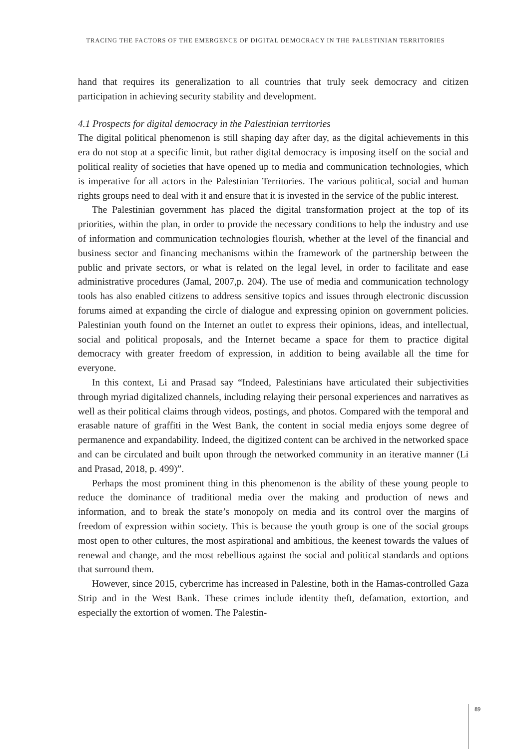TRACING THE FACTORS OF THE EMERGENCE OF DIGITAL DEMOCRACY IN THE PALESTINIAN TERRITORIES
hand that requires its generalization to all countries that truly seek democracy and citizen participation in achieving security stability and development.
4.1 Prospects for digital democracy in the Palestinian territories
The digital political phenomenon is still shaping day after day, as the digital achievements in this era do not stop at a specific limit, but rather digital democracy is imposing itself on the social and political reality of societies that have opened up to media and communication technologies, which is imperative for all actors in the Palestinian Territories. The various political, social and human rights groups need to deal with it and ensure that it is invested in the service of the public interest.
The Palestinian government has placed the digital transformation project at the top of its priorities, within the plan, in order to provide the necessary conditions to help the industry and use of information and communication technologies flourish, whether at the level of the financial and business sector and financing mechanisms within the framework of the partnership between the public and private sectors, or what is related on the legal level, in order to facilitate and ease administrative procedures (Jamal, 2007,p. 204). The use of media and communication technology tools has also enabled citizens to address sensitive topics and issues through electronic discussion forums aimed at expanding the circle of dialogue and expressing opinion on government policies. Palestinian youth found on the Internet an outlet to express their opinions, ideas, and intellectual, social and political proposals, and the Internet became a space for them to practice digital democracy with greater freedom of expression, in addition to being available all the time for everyone.
In this context, Li and Prasad say “Indeed, Palestinians have articulated their subjectivities through myriad digitalized channels, including relaying their personal experiences and narratives as well as their political claims through videos, postings, and photos. Compared with the temporal and erasable nature of graffiti in the West Bank, the content in social media enjoys some degree of permanence and expandability. Indeed, the digitized content can be archived in the networked space and can be circulated and built upon through the networked community in an iterative manner (Li and Prasad, 2018, p. 499)”.
Perhaps the most prominent thing in this phenomenon is the ability of these young people to reduce the dominance of traditional media over the making and production of news and information, and to break the state’s monopoly on media and its control over the margins of freedom of expression within society. This is because the youth group is one of the social groups most open to other cultures, the most aspirational and ambitious, the keenest towards the values of renewal and change, and the most rebellious against the social and political standards and options that surround them.
However, since 2015, cybercrime has increased in Palestine, both in the Hamas-controlled Gaza Strip and in the West Bank. These crimes include identity theft, defamation, extortion, and especially the extortion of women. The Palestin-
89